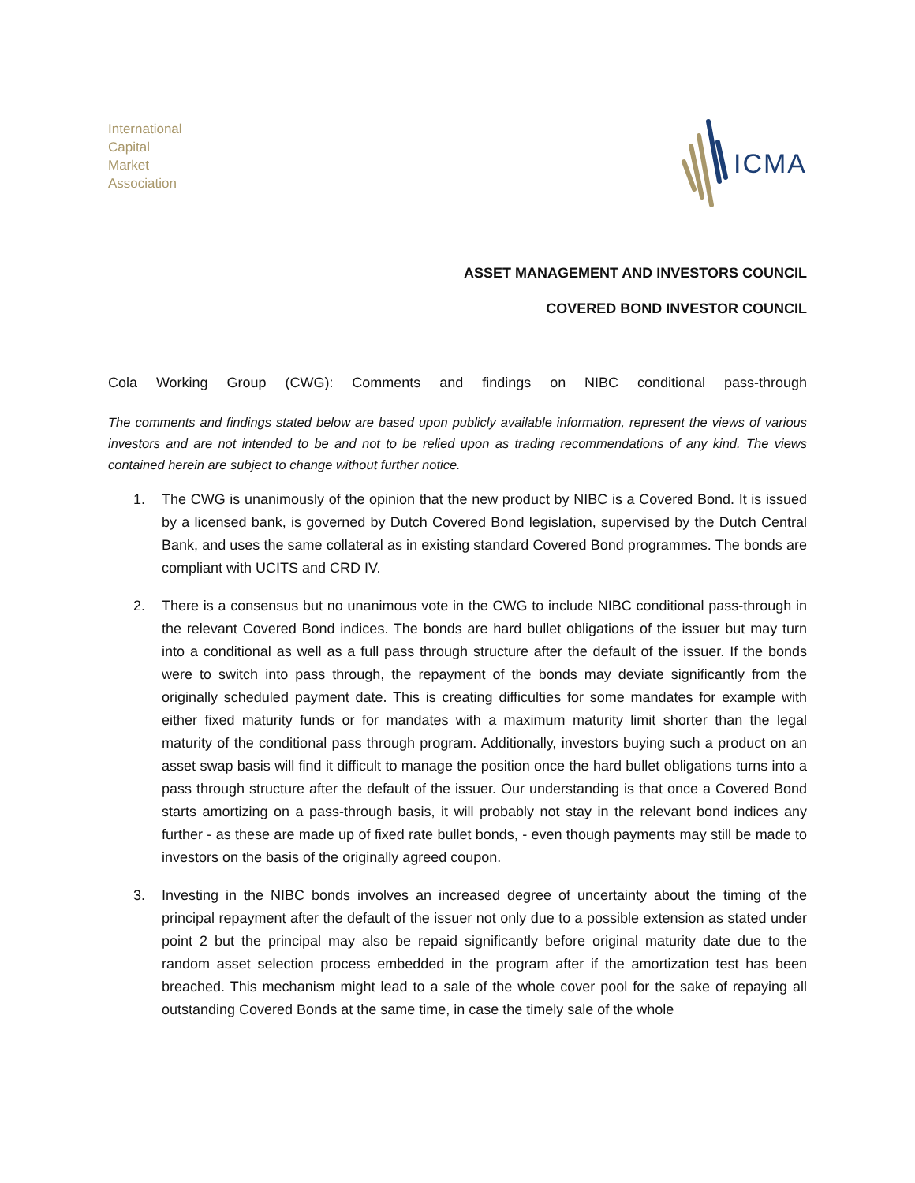International
Capital
Market
Association
ICMA
ASSET MANAGEMENT AND INVESTORS COUNCIL
COVERED BOND INVESTOR COUNCIL
Cola Working Group (CWG): Comments and findings on NIBC conditional pass-through
The comments and findings stated below are based upon publicly available information, represent the views of various investors and are not intended to be and not to be relied upon as trading recommendations of any kind. The views contained herein are subject to change without further notice.
1. The CWG is unanimously of the opinion that the new product by NIBC is a Covered Bond. It is issued by a licensed bank, is governed by Dutch Covered Bond legislation, supervised by the Dutch Central Bank, and uses the same collateral as in existing standard Covered Bond programmes. The bonds are compliant with UCITS and CRD IV.
2. There is a consensus but no unanimous vote in the CWG to include NIBC conditional pass-through in the relevant Covered Bond indices. The bonds are hard bullet obligations of the issuer but may turn into a conditional as well as a full pass through structure after the default of the issuer. If the bonds were to switch into pass through, the repayment of the bonds may deviate significantly from the originally scheduled payment date. This is creating difficulties for some mandates for example with either fixed maturity funds or for mandates with a maximum maturity limit shorter than the legal maturity of the conditional pass through program. Additionally, investors buying such a product on an asset swap basis will find it difficult to manage the position once the hard bullet obligations turns into a pass through structure after the default of the issuer. Our understanding is that once a Covered Bond starts amortizing on a pass-through basis, it will probably not stay in the relevant bond indices any further - as these are made up of fixed rate bullet bonds, - even though payments may still be made to investors on the basis of the originally agreed coupon.
3. Investing in the NIBC bonds involves an increased degree of uncertainty about the timing of the principal repayment after the default of the issuer not only due to a possible extension as stated under point 2 but the principal may also be repaid significantly before original maturity date due to the random asset selection process embedded in the program after if the amortization test has been breached. This mechanism might lead to a sale of the whole cover pool for the sake of repaying all outstanding Covered Bonds at the same time, in case the timely sale of the whole